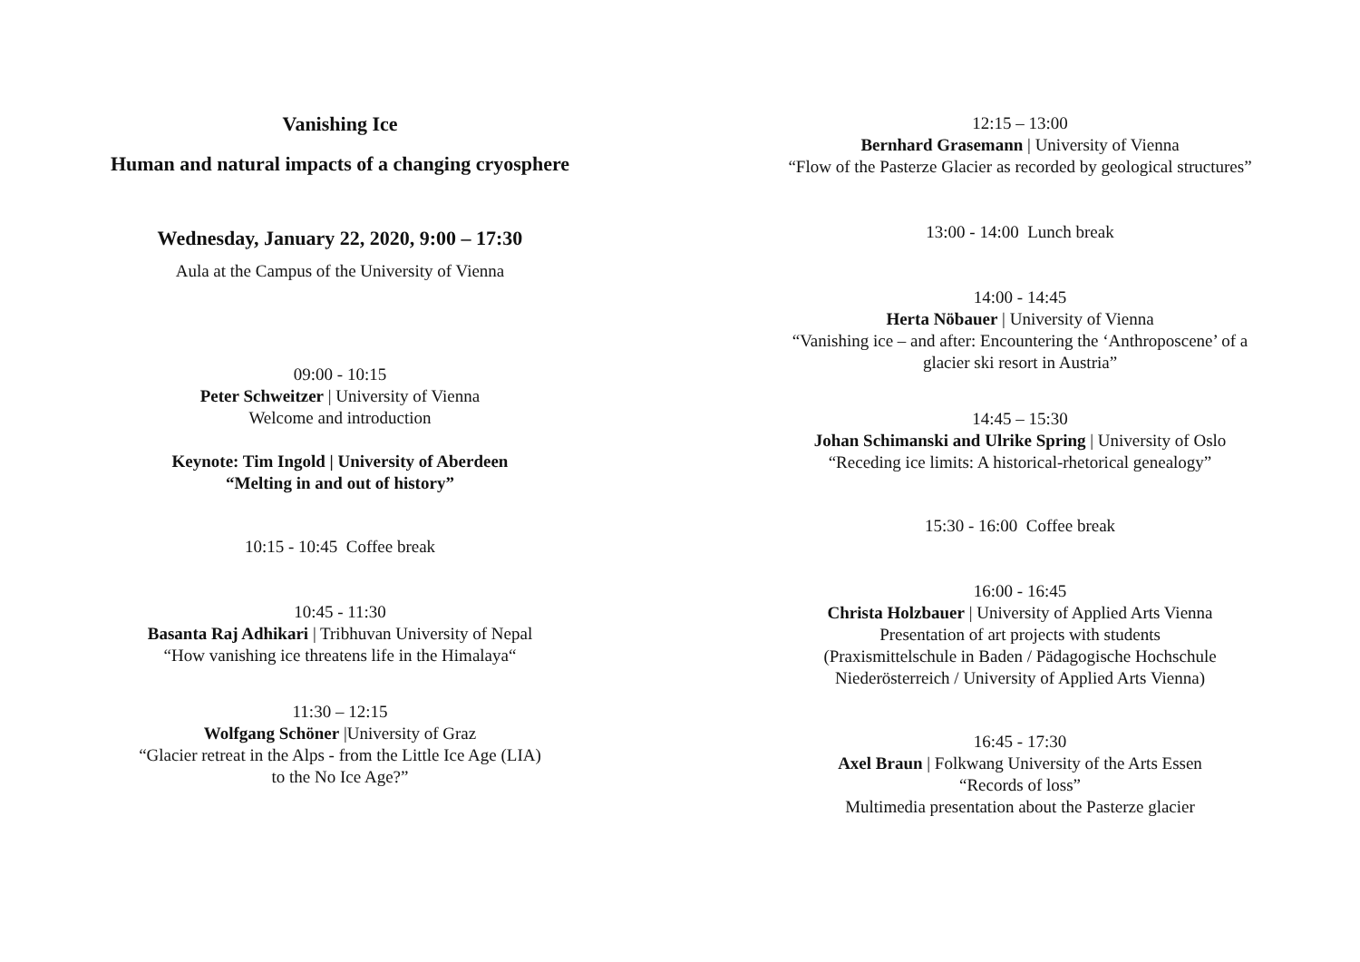Vanishing Ice
Human and natural impacts of a changing cryosphere
Wednesday, January 22, 2020, 9:00 – 17:30
Aula at the Campus of the University of Vienna
09:00 - 10:15
Peter Schweitzer | University of Vienna
Welcome and introduction
Keynote: Tim Ingold | University of Aberdeen
“Melting in and out of history”
10:15 - 10:45 Coffee break
10:45 - 11:30
Basanta Raj Adhikari | Tribhuvan University of Nepal
“How vanishing ice threatens life in the Himalaya“
11:30 – 12:15
Wolfgang Schöner |University of Graz
“Glacier retreat in the Alps - from the Little Ice Age (LIA)
to the No Ice Age?”
12:15 – 13:00
Bernhard Grasemann | University of Vienna
“Flow of the Pasterze Glacier as recorded by geological structures”
13:00 - 14:00 Lunch break
14:00 - 14:45
Herta Nöbauer | University of Vienna
“Vanishing ice – and after: Encountering the ‘Anthroposcene’ of a
glacier ski resort in Austria”
14:45 – 15:30
Johan Schimanski and Ulrike Spring | University of Oslo
“Receding ice limits: A historical-rhetorical genealogy”
15:30 - 16:00 Coffee break
16:00 - 16:45
Christa Holzbauer | University of Applied Arts Vienna
Presentation of art projects with students
(Praxismittelschule in Baden / Pädagogische Hochschule
Niederösterreich / University of Applied Arts Vienna)
16:45 - 17:30
Axel Braun | Folkwang University of the Arts Essen
“Records of loss”
Multimedia presentation about the Pasterze glacier